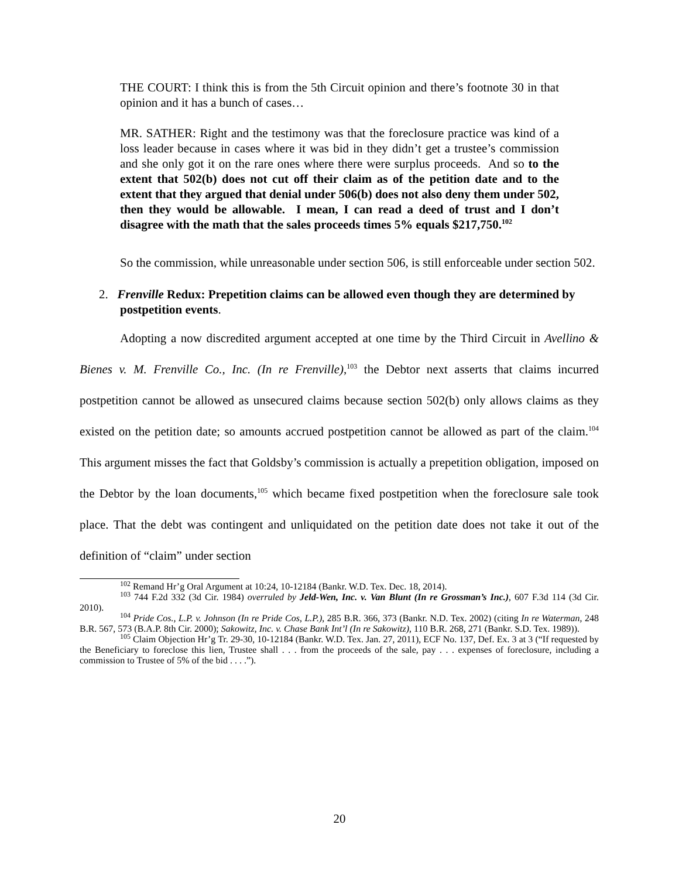THE COURT: I think this is from the 5th Circuit opinion and there’s footnote 30 in that opinion and it has a bunch of cases…
MR. SATHER: Right and the testimony was that the foreclosure practice was kind of a loss leader because in cases where it was bid in they didn’t get a trustee’s commission and she only got it on the rare ones where there were surplus proceeds. And so to the extent that 502(b) does not cut off their claim as of the petition date and to the extent that they argued that denial under 506(b) does not also deny them under 502, then they would be allowable. I mean, I can read a deed of trust and I don’t disagree with the math that the sales proceeds times 5% equals $217,750.<sup>102</sup>
So the commission, while unreasonable under section 506, is still enforceable under section 502.
2. Frenville Redux: Prepetition claims can be allowed even though they are determined by postpetition events.
Adopting a now discredited argument accepted at one time by the Third Circuit in Avellino & Bienes v. M. Frenville Co., Inc. (In re Frenville),<sup>103</sup> the Debtor next asserts that claims incurred postpetition cannot be allowed as unsecured claims because section 502(b) only allows claims as they existed on the petition date; so amounts accrued postpetition cannot be allowed as part of the claim.<sup>104</sup> This argument misses the fact that Goldsby’s commission is actually a prepetition obligation, imposed on the Debtor by the loan documents,<sup>105</sup> which became fixed postpetition when the foreclosure sale took place. That the debt was contingent and unliquidated on the petition date does not take it out of the definition of “claim” under section
<sup>102</sup> Remand Hr’g Oral Argument at 10:24, 10-12184 (Bankr. W.D. Tex. Dec. 18, 2014).
<sup>103</sup> 744 F.2d 332 (3d Cir. 1984) overruled by Jeld-Wen, Inc. v. Van Blunt (In re Grossman’s Inc.), 607 F.3d 114 (3d Cir. 2010).
<sup>104</sup> Pride Cos., L.P. v. Johnson (In re Pride Cos, L.P.), 285 B.R. 366, 373 (Bankr. N.D. Tex. 2002) (citing In re Waterman, 248 B.R. 567, 573 (B.A.P. 8th Cir. 2000); Sakowitz, Inc. v. Chase Bank Int’l (In re Sakowitz), 110 B.R. 268, 271 (Bankr. S.D. Tex. 1989)).
<sup>105</sup> Claim Objection Hr’g Tr. 29-30, 10-12184 (Bankr. W.D. Tex. Jan. 27, 2011), ECF No. 137, Def. Ex. 3 at 3 (“If requested by the Beneficiary to foreclose this lien, Trustee shall . . . from the proceeds of the sale, pay . . . expenses of foreclosure, including a commission to Trustee of 5% of the bid . . . .”).
20